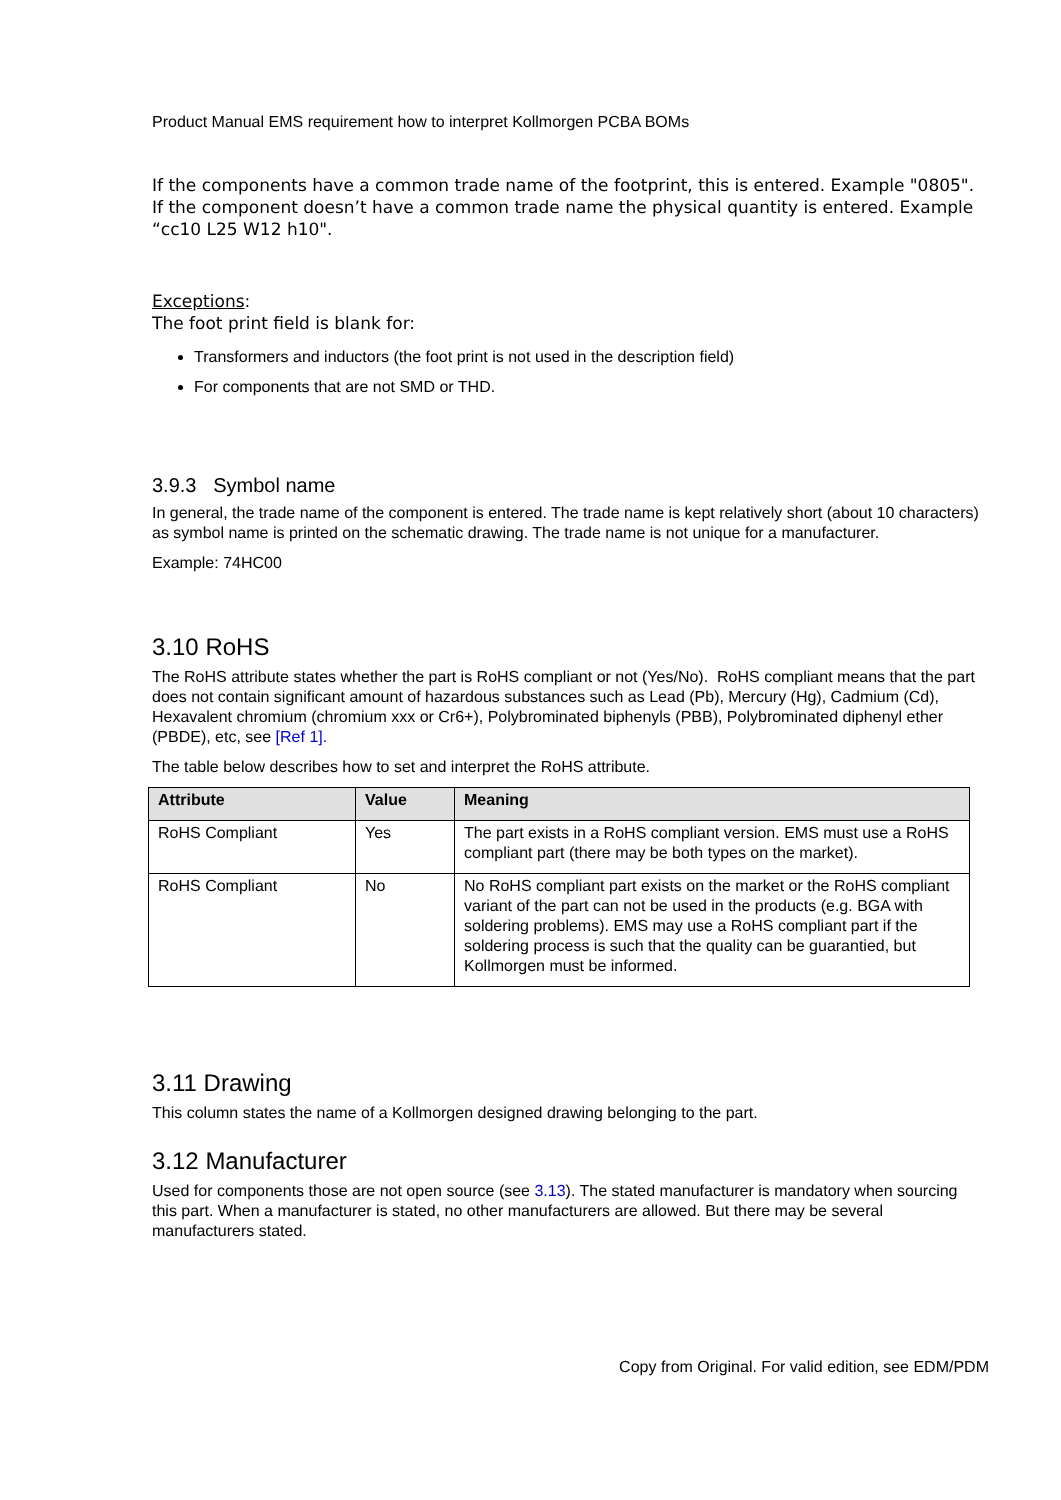Product Manual EMS requirement how to interpret Kollmorgen PCBA BOMs
If the components have a common trade name of the footprint, this is entered. Example "0805".
If the component doesn’t have a common trade name the physical quantity is entered. Example “cc10 L25 W12 h10".
Exceptions:
The foot print field is blank for:
Transformers and inductors (the foot print is not used in the description field)
For components that are not SMD or THD.
3.9.3 Symbol name
In general, the trade name of the component is entered. The trade name is kept relatively short (about 10 characters) as symbol name is printed on the schematic drawing. The trade name is not unique for a manufacturer.
Example: 74HC00
3.10 RoHS
The RoHS attribute states whether the part is RoHS compliant or not (Yes/No). RoHS compliant means that the part does not contain significant amount of hazardous substances such as Lead (Pb), Mercury (Hg), Cadmium (Cd), Hexavalent chromium (chromium xxx or Cr6+), Polybrominated biphenyls (PBB), Polybrominated diphenyl ether (PBDE), etc, see [Ref 1].
The table below describes how to set and interpret the RoHS attribute.
| Attribute | Value | Meaning |
| --- | --- | --- |
| RoHS Compliant | Yes | The part exists in a RoHS compliant version. EMS must use a RoHS compliant part (there may be both types on the market). |
| RoHS Compliant | No | No RoHS compliant part exists on the market or the RoHS compliant variant of the part can not be used in the products (e.g. BGA with soldering problems). EMS may use a RoHS compliant part if the soldering process is such that the quality can be guarantied, but Kollmorgen must be informed. |
3.11 Drawing
This column states the name of a Kollmorgen designed drawing belonging to the part.
3.12 Manufacturer
Used for components those are not open source (see 3.13). The stated manufacturer is mandatory when sourcing this part. When a manufacturer is stated, no other manufacturers are allowed. But there may be several manufacturers stated.
Copy from Original. For valid edition, see EDM/PDM